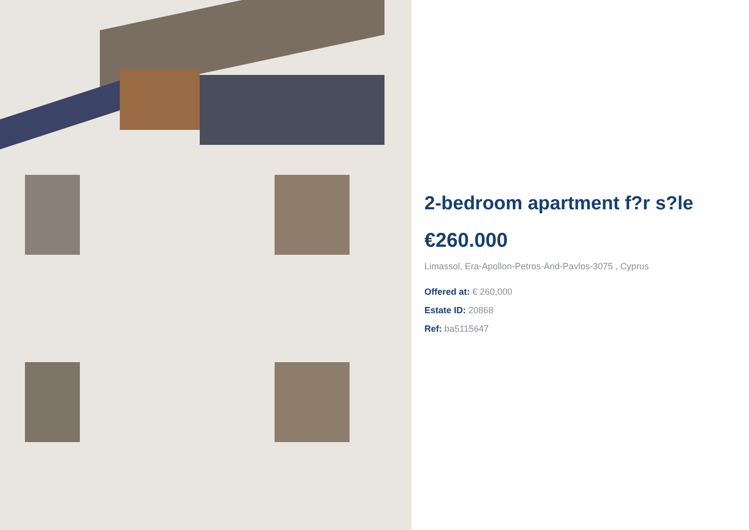2-bedroom apartment f?r s?le
€260.000
Limassol, Era-Apollon-Petros-And-Pavlos-3075 , Cyprus
Offered at: € 260,000
Estate ID: 20868
Ref: ba5115647